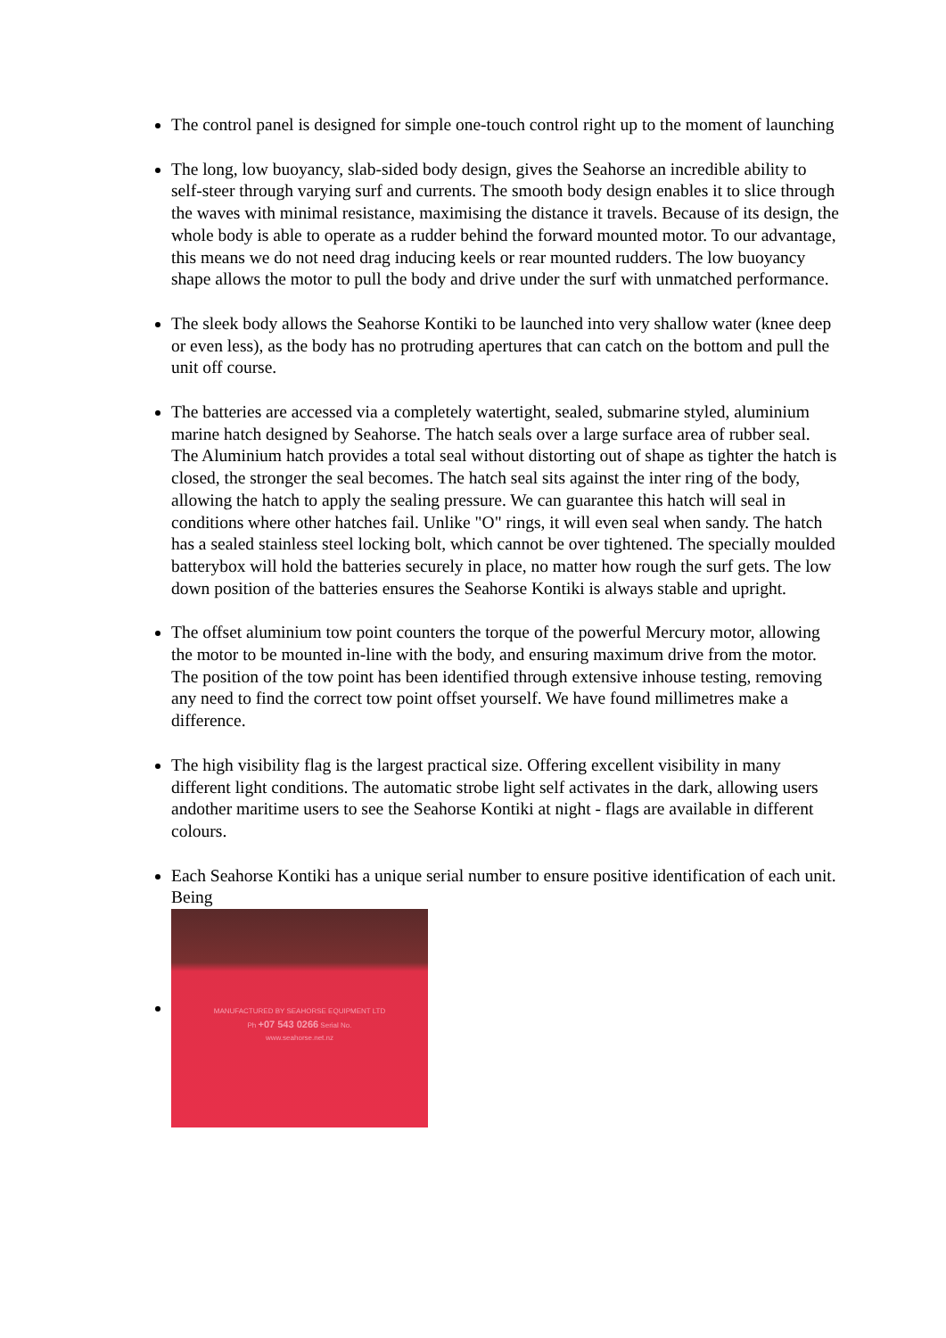The control panel is designed for simple one-touch control right up to the moment of launching
The long, low buoyancy, slab-sided body design, gives the Seahorse an incredible ability to self-steer through varying surf and currents. The smooth body design enables it to slice through the waves with minimal resistance, maximising the distance it travels. Because of its design, the whole body is able to operate as a rudder behind the forward mounted motor. To our advantage, this means we do not need drag inducing keels or rear mounted rudders. The low buoyancy shape allows the motor to pull the body and drive under the surf with unmatched performance.
The sleek body allows the Seahorse Kontiki to be launched into very shallow water (knee deep or even less), as the body has no protruding apertures that can catch on the bottom and pull the unit off course.
The batteries are accessed via a completely watertight, sealed, submarine styled, aluminium marine hatch designed by Seahorse. The hatch seals over a large surface area of rubber seal. The Aluminium hatch provides a total seal without distorting out of shape as tighter the hatch is closed, the stronger the seal becomes. The hatch seal sits against the inter ring of the body, allowing the hatch to apply the sealing pressure. We can guarantee this hatch will seal in conditions where other hatches fail. Unlike "O" rings, it will even seal when sandy. The hatch has a sealed stainless steel locking bolt, which cannot be over tightened. The specially moulded batterybox will hold the batteries securely in place, no matter how rough the surf gets. The low down position of the batteries ensures the Seahorse Kontiki is always stable and upright.
The offset aluminium tow point counters the torque of the powerful Mercury motor, allowing the motor to be mounted in-line with the body, and ensuring maximum drive from the motor. The position of the tow point has been identified through extensive inhouse testing, removing any need to find the correct tow point offset yourself. We have found millimetres make a difference.
The high visibility flag is the largest practical size. Offering excellent visibility in many different light conditions. The automatic strobe light self activates in the dark, allowing users andother maritime users to see the Seahorse Kontiki at night - flags are available in different colours.
Each Seahorse Kontiki has a unique serial number to ensure positive identification of each unit. Being
MANUFACTURED BY SEAHORSE EQUIPMENT LTD
Ph +07 543 0266 Serial No.
www.seahorse.net.nz